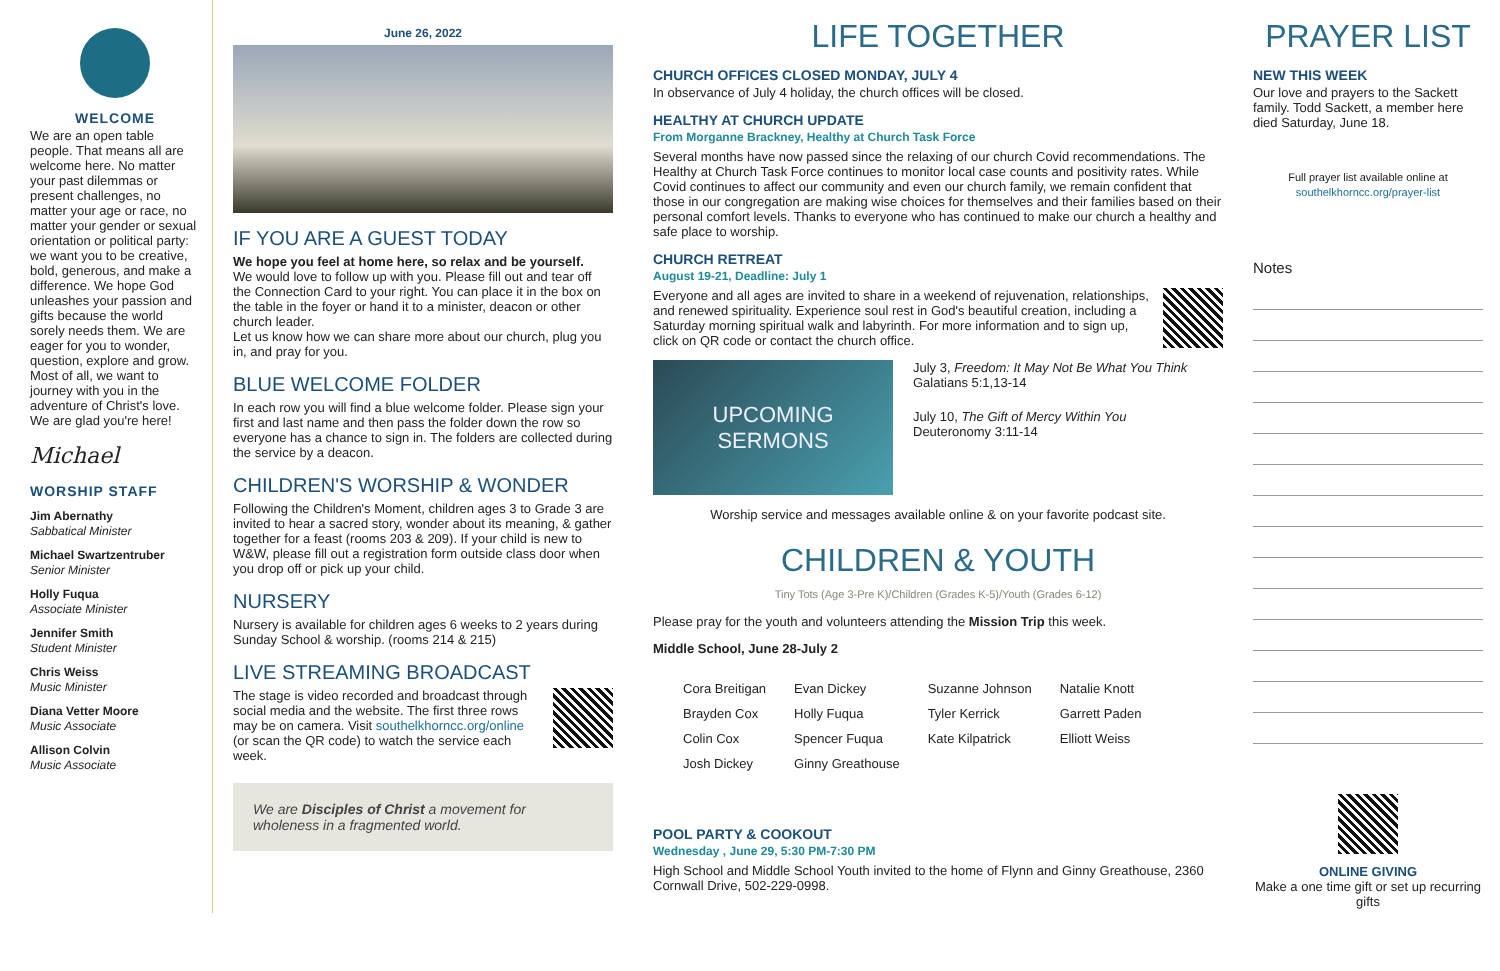WELCOME
We are an open table people. That means all are welcome here. No matter your past dilemmas or present challenges, no matter your age or race, no matter your gender or sexual orientation or political party: we want you to be creative, bold, generous, and make a difference. We hope God unleashes your passion and gifts because the world sorely needs them. We are eager for you to wonder, question, explore and grow. Most of all, we want to journey with you in the adventure of Christ's love. We are glad you're here!
Michael
WORSHIP STAFF
Jim Abernathy
Sabbatical Minister
Michael Swartzentruber
Senior Minister
Holly Fuqua
Associate Minister
Jennifer Smith
Student Minister
Chris Weiss
Music Minister
Diana Vetter Moore
Music Associate
Allison Colvin
Music Associate
June 26, 2022
IF YOU ARE A GUEST TODAY
We hope you feel at home here, so relax and be yourself.
We would love to follow up with you. Please fill out and tear off the Connection Card to your right. You can place it in the box on the table in the foyer or hand it to a minister, deacon or other church leader.
Let us know how we can share more about our church, plug you in, and pray for you.
BLUE WELCOME FOLDER
In each row you will find a blue welcome folder. Please sign your first and last name and then pass the folder down the row so everyone has a chance to sign in. The folders are collected during the service by a deacon.
CHILDREN'S WORSHIP & WONDER
Following the Children's Moment, children ages 3 to Grade 3 are invited to hear a sacred story, wonder about its meaning, & gather together for a feast (rooms 203 & 209). If your child is new to W&W, please fill out a registration form outside class door when you drop off or pick up your child.
NURSERY
Nursery is available for children ages 6 weeks to 2 years during Sunday School & worship. (rooms 214 & 215)
LIVE STREAMING BROADCAST
The stage is video recorded and broadcast through social media and the website. The first three rows may be on camera. Visit southelkhorncc.org/online (or scan the QR code) to watch the service each week.
We are Disciples of Christ a movement for wholeness in a fragmented world.
LIFE TOGETHER
CHURCH OFFICES CLOSED MONDAY, JULY 4
In observance of July 4 holiday, the church offices will be closed.
HEALTHY AT CHURCH UPDATE
From Morganne Brackney, Healthy at Church Task Force
Several months have now passed since the relaxing of our church Covid recommendations. The Healthy at Church Task Force continues to monitor local case counts and positivity rates. While Covid continues to affect our community and even our church family, we remain confident that those in our congregation are making wise choices for themselves and their families based on their personal comfort levels. Thanks to everyone who has continued to make our church a healthy and safe place to worship.
CHURCH RETREAT
August 19-21, Deadline: July 1
Everyone and all ages are invited to share in a weekend of rejuvenation, relationships, and renewed spirituality. Experience soul rest in God's beautiful creation, including a Saturday morning spiritual walk and labyrinth. For more information and to sign up, click on QR code or contact the church office.
UPCOMING
SERMONS
July 3, Freedom: It May Not Be What You Think
Galatians 5:1,13-14
July 10, The Gift of Mercy Within You
Deuteronomy 3:11-14
Worship service and messages available online & on your favorite podcast site.
CHILDREN & YOUTH
Tiny Tots (Age 3-Pre K)/Children (Grades K-5)/Youth (Grades 6-12)
Please pray for the youth and volunteers attending the Mission Trip this week.
Middle School, June 28-July 2
| Cora Breitigan | Evan Dickey | Suzanne Johnson | Natalie Knott |
| Brayden Cox | Holly Fuqua | Tyler Kerrick | Garrett Paden |
| Colin Cox | Spencer Fuqua | Kate Kilpatrick | Elliott Weiss |
| Josh Dickey | Ginny Greathouse | | |
POOL PARTY & COOKOUT
Wednesday , June 29, 5:30 PM-7:30 PM
High School and Middle School Youth invited to the home of Flynn and Ginny Greathouse, 2360 Cornwall Drive, 502-229-0998.
PRAYER LIST
NEW THIS WEEK
Our love and prayers to the Sackett family. Todd Sackett, a member here died Saturday, June 18.
Full prayer list available online at
southelkhorncc.org/prayer-list
Notes
ONLINE GIVING
Make a one time gift or set up recurring gifts